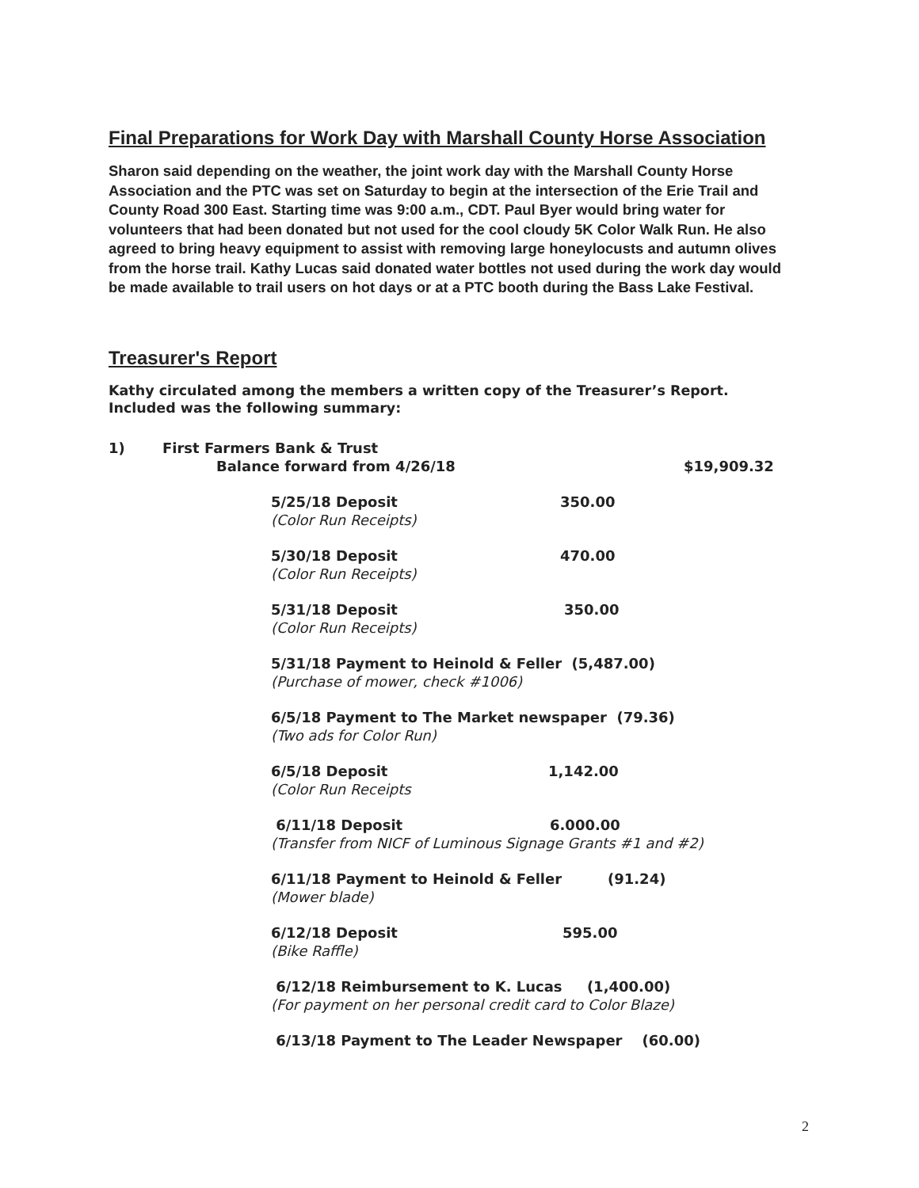Final Preparations for Work Day with Marshall County Horse Association
Sharon said depending on the weather, the joint work day with the Marshall County Horse Association and the PTC was set on Saturday to begin at the intersection of the Erie Trail and County Road 300 East. Starting time was 9:00 a.m., CDT. Paul Byer would bring water for volunteers that had been donated but not used for the cool cloudy 5K Color Walk Run. He also agreed to bring heavy equipment to assist with removing large honeylocusts and autumn olives from the horse trail. Kathy Lucas said donated water bottles not used during the work day would be made available to trail users on hot days or at a PTC booth during the Bass Lake Festival.
Treasurer's Report
Kathy circulated among the members a written copy of the Treasurer’s Report. Included was the following summary:
1) First Farmers Bank & Trust
Balance forward from 4/26/18 $19,909.32
5/25/18 Deposit 350.00
(Color Run Receipts)
5/30/18 Deposit 470.00
(Color Run Receipts)
5/31/18 Deposit 350.00
(Color Run Receipts)
5/31/18 Payment to Heinold & Feller (5,487.00)
(Purchase of mower, check #1006)
6/5/18 Payment to The Market newspaper (79.36)
(Two ads for Color Run)
6/5/18 Deposit 1,142.00
(Color Run Receipts
6/11/18 Deposit 6.000.00
(Transfer from NICF of Luminous Signage Grants #1 and #2)
6/11/18 Payment to Heinold & Feller (91.24)
(Mower blade)
6/12/18 Deposit 595.00
(Bike Raffle)
6/12/18 Reimbursement to K. Lucas (1,400.00)
(For payment on her personal credit card to Color Blaze)
6/13/18 Payment to The Leader Newspaper (60.00)
2